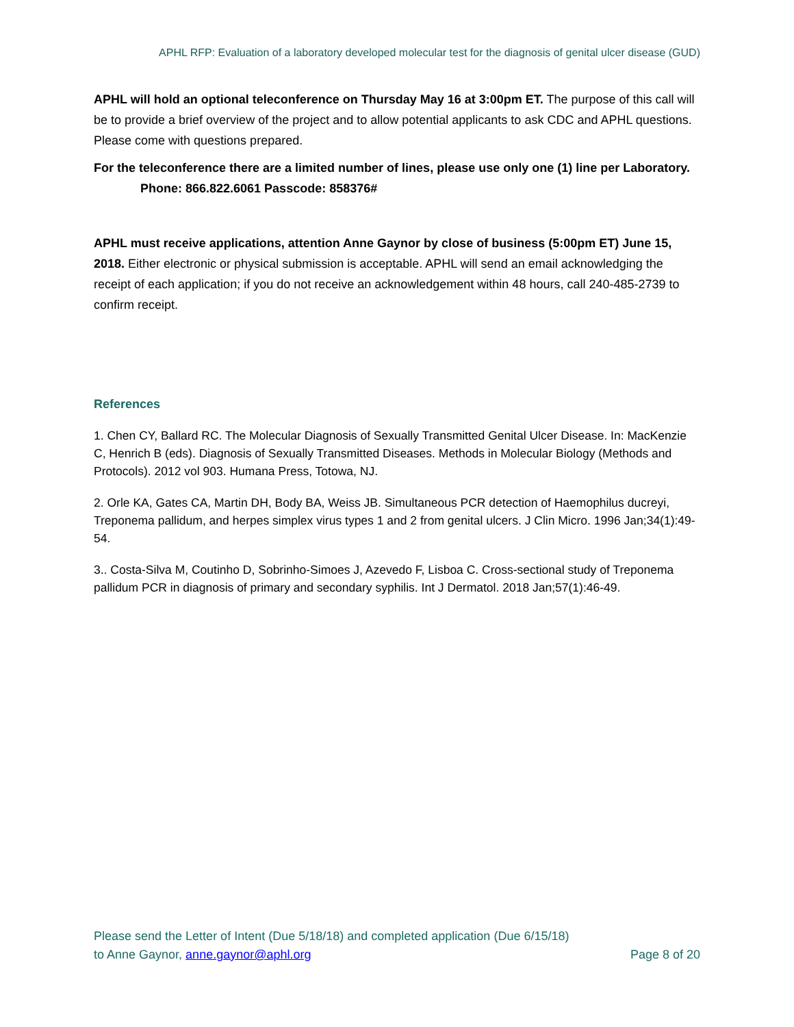APHL RFP: Evaluation of a laboratory developed molecular test for the diagnosis of genital ulcer disease (GUD)
APHL will hold an optional teleconference on Thursday May 16 at 3:00pm ET. The purpose of this call will be to provide a brief overview of the project and to allow potential applicants to ask CDC and APHL questions. Please come with questions prepared.
For the teleconference there are a limited number of lines, please use only one (1) line per Laboratory.
Phone: 866.822.6061 Passcode: 858376#
APHL must receive applications, attention Anne Gaynor by close of business (5:00pm ET) June 15, 2018. Either electronic or physical submission is acceptable. APHL will send an email acknowledging the receipt of each application; if you do not receive an acknowledgement within 48 hours, call 240-485-2739 to confirm receipt.
References
1. Chen CY, Ballard RC. The Molecular Diagnosis of Sexually Transmitted Genital Ulcer Disease. In: MacKenzie C, Henrich B (eds). Diagnosis of Sexually Transmitted Diseases. Methods in Molecular Biology (Methods and Protocols). 2012 vol 903. Humana Press, Totowa, NJ.
2. Orle KA, Gates CA, Martin DH, Body BA, Weiss JB. Simultaneous PCR detection of Haemophilus ducreyi, Treponema pallidum, and herpes simplex virus types 1 and 2 from genital ulcers. J Clin Micro. 1996 Jan;34(1):49-54.
3.. Costa-Silva M, Coutinho D, Sobrinho-Simoes J, Azevedo F, Lisboa C. Cross-sectional study of Treponema pallidum PCR in diagnosis of primary and secondary syphilis. Int J Dermatol. 2018 Jan;57(1):46-49.
Please send the Letter of Intent (Due 5/18/18) and completed application (Due 6/15/18)
to Anne Gaynor, anne.gaynor@aphl.org
Page 8 of 20